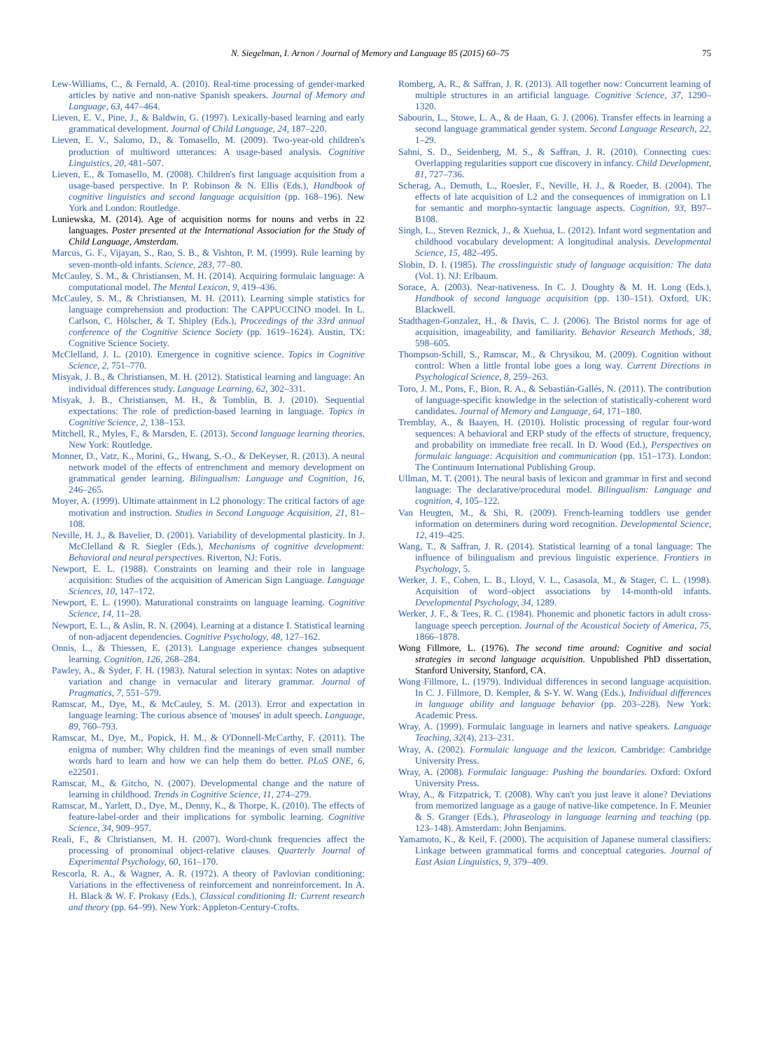N. Siegelman, I. Arnon / Journal of Memory and Language 85 (2015) 60–75 75
Lew-Williams, C., & Fernald, A. (2010). Real-time processing of gender-marked articles by native and non-native Spanish speakers. Journal of Memory and Language, 63, 447–464.
Lieven, E. V., Pine, J., & Baldwin, G. (1997). Lexically-based learning and early grammatical development. Journal of Child Language, 24, 187–220.
Lieven, E. V., Salomo, D., & Tomasello, M. (2009). Two-year-old children's production of multiword utterances: A usage-based analysis. Cognitive Linguistics, 20, 481–507.
Lieven, E., & Tomasello, M. (2008). Children's first language acquisition from a usage-based perspective. In P. Robinson & N. Ellis (Eds.), Handbook of cognitive linguistics and second language acquisition (pp. 168–196). New York and London: Routledge.
Luniewska, M. (2014). Age of acquisition norms for nouns and verbs in 22 languages. Poster presented at the International Association for the Study of Child Language, Amsterdam.
Marcus, G. F., Vijayan, S., Rao, S. B., & Vishton, P. M. (1999). Rule learning by seven-month-old infants. Science, 283, 77–80.
McCauley, S. M., & Christiansen, M. H. (2014). Acquiring formulaic language: A computational model. The Mental Lexicon, 9, 419–436.
McCauley, S. M., & Christiansen, M. H. (2011). Learning simple statistics for language comprehension and production: The CAPPUCCINO model. In L. Carlson, C. Hölscher, & T. Shipley (Eds.), Proceedings of the 33rd annual conference of the Cognitive Science Society (pp. 1619–1624). Austin, TX: Cognitive Science Society.
McClelland, J. L. (2010). Emergence in cognitive science. Topics in Cognitive Science, 2, 751–770.
Misyak, J. B., & Christiansen, M. H. (2012). Statistical learning and language: An individual differences study. Language Learning, 62, 302–331.
Misyak, J. B., Christiansen, M. H., & Tomblin, B. J. (2010). Sequential expectations: The role of prediction-based learning in language. Topics in Cognitive Science, 2, 138–153.
Mitchell, R., Myles, F., & Marsden, E. (2013). Second language learning theories. New York: Routledge.
Monner, D., Vatz, K., Morini, G., Hwang, S.-O., & DeKeyser, R. (2013). A neural network model of the effects of entrenchment and memory development on grammatical gender learning. Bilingualism: Language and Cognition, 16, 246–265.
Moyer, A. (1999). Ultimate attainment in L2 phonology: The critical factors of age motivation and instruction. Studies in Second Language Acquisition, 21, 81–108.
Neville, H. J., & Bavelier, D. (2001). Variability of developmental plasticity. In J. McClelland & R. Siegler (Eds.), Mechanisms of cognitive development: Behavioral and neural perspectives. Riverton, NJ: Foris.
Newport, E. L. (1988). Constraints on learning and their role in language acquisition: Studies of the acquisition of American Sign Language. Language Sciences, 10, 147–172.
Newport, E. L. (1990). Maturational constraints on language learning. Cognitive Science, 14, 11–28.
Newport, E. L., & Aslin, R. N. (2004). Learning at a distance I. Statistical learning of non-adjacent dependencies. Cognitive Psychology, 48, 127–162.
Onnis, L., & Thiessen, E. (2013). Language experience changes subsequent learning. Cognition, 126, 268–284.
Pawley, A., & Syder, F. H. (1983). Natural selection in syntax: Notes on adaptive variation and change in vernacular and literary grammar. Journal of Pragmatics, 7, 551–579.
Ramscar, M., Dye, M., & McCauley, S. M. (2013). Error and expectation in language learning: The curious absence of 'mouses' in adult speech. Language, 89, 760–793.
Ramscar, M., Dye, M., Popick, H. M., & O'Donnell-McCarthy, F. (2011). The enigma of number: Why children find the meanings of even small number words hard to learn and how we can help them do better. PLoS ONE, 6, e22501.
Ramscar, M., & Gitcho, N. (2007). Developmental change and the nature of learning in childhood. Trends in Cognitive Science, 11, 274–279.
Ramscar, M., Yarlett, D., Dye, M., Denny, K., & Thorpe, K. (2010). The effects of feature-label-order and their implications for symbolic learning. Cognitive Science, 34, 909–957.
Reali, F., & Christiansen, M. H. (2007). Word-chunk frequencies affect the processing of pronominal object-relative clauses. Quarterly Journal of Experimental Psychology, 60, 161–170.
Rescorla, R. A., & Wagner, A. R. (1972). A theory of Pavlovian conditioning: Variations in the effectiveness of reinforcement and nonreinforcement. In A. H. Black & W. F. Prokasy (Eds.), Classical conditioning II: Current research and theory (pp. 64–99). New York: Appleton-Century-Crofts.
Romberg, A. R., & Saffran, J. R. (2013). All together now: Concurrent learning of multiple structures in an artificial language. Cognitive Science, 37, 1290–1320.
Sabourin, L., Stowe, L. A., & de Haan, G. J. (2006). Transfer effects in learning a second language grammatical gender system. Second Language Research, 22, 1–29.
Sahni, S. D., Seidenberg, M. S., & Saffran, J. R. (2010). Connecting cues: Overlapping regularities support cue discovery in infancy. Child Development, 81, 727–736.
Scherag, A., Demuth, L., Roesler, F., Neville, H. J., & Roeder, B. (2004). The effects of late acquisition of L2 and the consequences of immigration on L1 for semantic and morpho-syntactic language aspects. Cognition, 93, B97–B108.
Singh, L., Steven Reznick, J., & Xuehua, L. (2012). Infant word segmentation and childhood vocabulary development: A longitudinal analysis. Developmental Science, 15, 482–495.
Slobin, D. I. (1985). The crosslinguistic study of language acquisition: The data (Vol. 1). NJ: Erlbaum.
Sorace, A. (2003). Near-nativeness. In C. J. Doughty & M. H. Long (Eds.), Handbook of second language acquisition (pp. 130–151). Oxford, UK: Blackwell.
Stadthagen-Gonzalez, H., & Davis, C. J. (2006). The Bristol norms for age of acquisition, imageability, and familiarity. Behavior Research Methods, 38, 598–605.
Thompson-Schill, S., Ramscar, M., & Chrysikou, M. (2009). Cognition without control: When a little frontal lobe goes a long way. Current Directions in Psychological Science, 8, 259–263.
Toro, J. M., Pons, F., Bion, R. A., & Sebastián-Gallés, N. (2011). The contribution of language-specific knowledge in the selection of statistically-coherent word candidates. Journal of Memory and Language, 64, 171–180.
Tremblay, A., & Baayen, H. (2010). Holistic processing of regular four-word sequences: A behavioral and ERP study of the effects of structure, frequency, and probability on immediate free recall. In D. Wood (Ed.), Perspectives on formulaic language: Acquisition and communication (pp. 151–173). London: The Continuum International Publishing Group.
Ullman, M. T. (2001). The neural basis of lexicon and grammar in first and second language: The declarative/procedural model. Bilingualism: Language and cognition, 4, 105–122.
Van Heugten, M., & Shi, R. (2009). French-learning toddlers use gender information on determiners during word recognition. Developmental Science, 12, 419–425.
Wang, T., & Saffran, J. R. (2014). Statistical learning of a tonal language: The influence of bilingualism and previous linguistic experience. Frontiers in Psychology, 5.
Werker, J. F., Cohen, L. B., Lloyd, V. L., Casasola, M., & Stager, C. L. (1998). Acquisition of word–object associations by 14-month-old infants. Developmental Psychology, 34, 1289.
Werker, J. F., & Tees, R. C. (1984). Phonemic and phonetic factors in adult cross-language speech perception. Journal of the Acoustical Society of America, 75, 1866–1878.
Wong Fillmore, L. (1976). The second time around: Cognitive and social strategies in second language acquisition. Unpublished PhD dissertation, Stanford University, Stanford, CA.
Wong Fillmore, L. (1979). Individual differences in second language acquisition. In C. J. Fillmore, D. Kempler, & S-Y. W. Wang (Eds.), Individual differences in language ability and language behavior (pp. 203–228). New York: Academic Press.
Wray, A. (1999). Formulaic language in learners and native speakers. Language Teaching, 32(4), 213–231.
Wray, A. (2002). Formulaic language and the lexicon. Cambridge: Cambridge University Press.
Wray, A. (2008). Formulaic language: Pushing the boundaries. Oxford: Oxford University Press.
Wray, A., & Fitzpatrick, T. (2008). Why can't you just leave it alone? Deviations from memorized language as a gauge of native-like competence. In F. Meunier & S. Granger (Eds.), Phraseology in language learning and teaching (pp. 123–148). Amsterdam: John Benjamins.
Yamamoto, K., & Keil, F. (2000). The acquisition of Japanese numeral classifiers: Linkage between grammatical forms and conceptual categories. Journal of East Asian Linguistics, 9, 379–409.